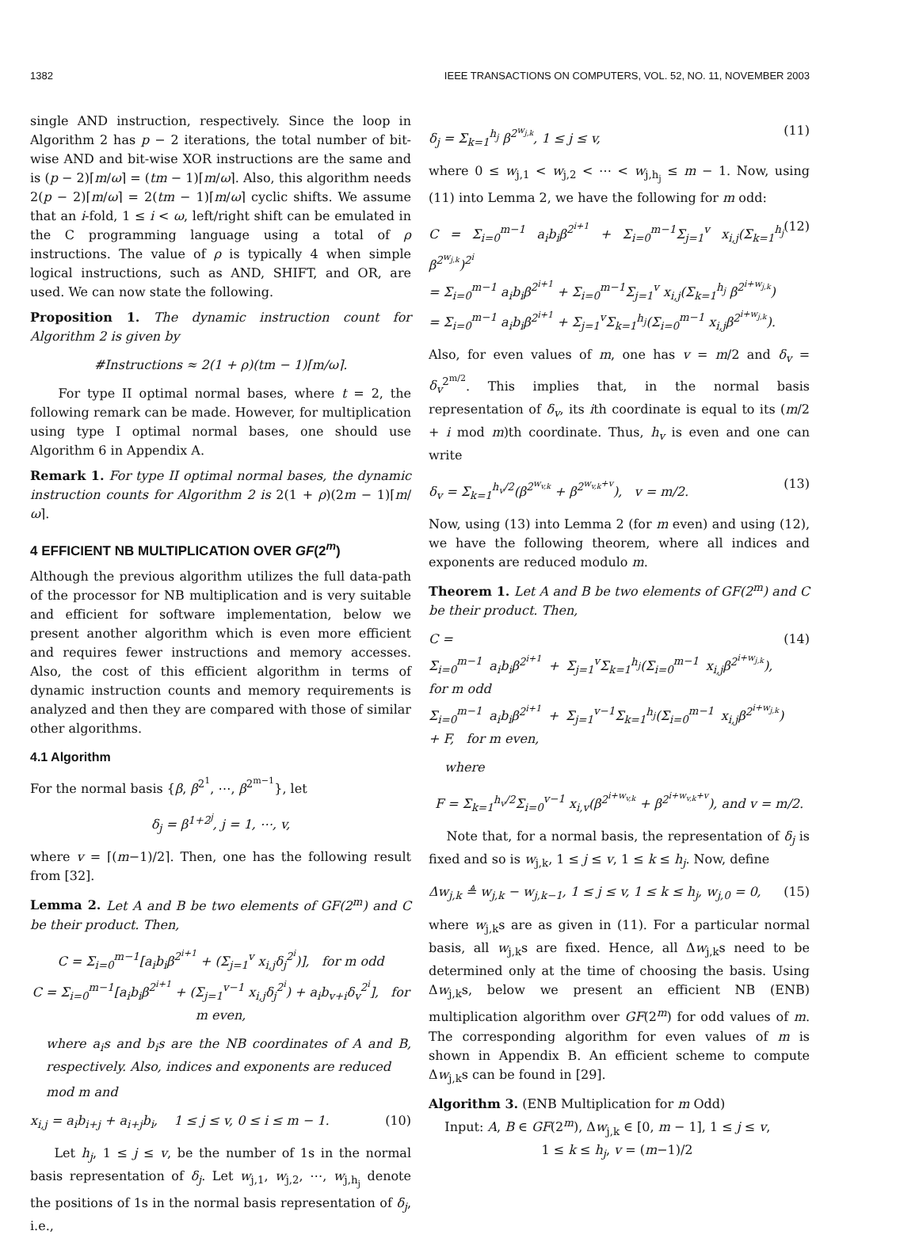1382 IEEE TRANSACTIONS ON COMPUTERS, VOL. 52, NO. 11, NOVEMBER 2003
single AND instruction, respectively. Since the loop in Algorithm 2 has p − 2 iterations, the total number of bit-wise AND and bit-wise XOR instructions are the same and is (p − 2)⌈m/ω⌉ = (tm − 1)⌈m/ω⌉. Also, this algorithm needs 2(p − 2)⌈m/ω⌉ = 2(tm − 1)⌈m/ω⌉ cyclic shifts. We assume that an i-fold, 1 ≤ i < ω, left/right shift can be emulated in the C programming language using a total of ρ instructions. The value of ρ is typically 4 when simple logical instructions, such as AND, SHIFT, and OR, are used. We can now state the following.
Proposition 1. The dynamic instruction count for Algorithm 2 is given by
#Instructions ≈ 2(1 + ρ)(tm − 1)⌈m/ω⌉.
For type II optimal normal bases, where t = 2, the following remark can be made. However, for multiplication using type I optimal normal bases, one should use Algorithm 6 in Appendix A.
Remark 1. For type II optimal normal bases, the dynamic instruction counts for Algorithm 2 is 2(1 + ρ)(2m − 1)⌈m/ω⌉.
4 EFFICIENT NB MULTIPLICATION OVER GF(2<sup>m</sup>)
Although the previous algorithm utilizes the full data-path of the processor for NB multiplication and is very suitable and efficient for software implementation, below we present another algorithm which is even more efficient and requires fewer instructions and memory accesses. Also, the cost of this efficient algorithm in terms of dynamic instruction counts and memory requirements is analyzed and then they are compared with those of similar other algorithms.
4.1 Algorithm
For the normal basis {β, β<sup>2<sup>1</sup></sup>, ⋯, β<sup>2<sup>m−1</sup></sup>}, let
δ<sub>j</sub> = β<sup>1+2<sup>j</sup></sup>, j = 1, ⋯, v,
where v = ⌈(m−1)/2⌉. Then, one has the following result from [32].
Lemma 2. Let A and B be two elements of GF(2<sup>m</sup>) and C be their product. Then,
C = Σ<sub>i=0</sub><sup>m−1</sup>[a<sub>i</sub>b<sub>i</sub>β<sup>2<sup>i+1</sup></sup> + (Σ<sub>j=1</sub><sup>v</sup> x<sub>i,j</sub>δ<sub>j</sub><sup>2<sup>i</sup></sup>)], for m odd
C = Σ<sub>i=0</sub><sup>m−1</sup>[a<sub>i</sub>b<sub>i</sub>β<sup>2<sup>i+1</sup></sup> + (Σ<sub>j=1</sub><sup>v−1</sup> x<sub>i,j</sub>δ<sub>j</sub><sup>2<sup>i</sup></sup>) + a<sub>i</sub>b<sub>v+i</sub>δ<sub>v</sub><sup>2<sup>i</sup></sup>], for m even,
where a<sub>i</sub>s and b<sub>i</sub>s are the NB coordinates of A and B, respectively. Also, indices and exponents are reduced
mod m and
x<sub>i,j</sub> = a<sub>i</sub>b<sub>i+j</sub> + a<sub>i+j</sub>b<sub>i</sub>, 1 ≤ j ≤ v, 0 ≤ i ≤ m − 1. (10)
Let h<sub>j</sub>, 1 ≤ j ≤ v, be the number of 1s in the normal basis representation of δ<sub>j</sub>. Let w<sub>j,1</sub>, w<sub>j,2</sub>, ⋯, w<sub>j,h<sub>j</sub></sub> denote the positions of 1s in the normal basis representation of δ<sub>j</sub>, i.e.,
δ<sub>j</sub> = Σ<sub>k=1</sub><sup>h<sub>j</sub></sup> β<sup>2<sup>w<sub>j,k</sub></sup></sup>, 1 ≤ j ≤ v, (11)
where 0 ≤ w<sub>j,1</sub> < w<sub>j,2</sub> < ⋯ < w<sub>j,h<sub>j</sub></sub> ≤ m − 1. Now, using (11) into Lemma 2, we have the following for m odd:
C = Σ<sub>i=0</sub><sup>m−1</sup> a<sub>i</sub>b<sub>i</sub>β<sup>2<sup>i+1</sup></sup> + Σ<sub>i=0</sub><sup>m−1</sup>Σ<sub>j=1</sub><sup>v</sup> x<sub>i,j</sub>(Σ<sub>k=1</sub><sup>h<sub>j</sub></sup> β<sup>2<sup>w<sub>j,k</sub></sup></sup>)<sup>2<sup>i</sup></sup>
= Σ<sub>i=0</sub><sup>m−1</sup> a<sub>i</sub>b<sub>i</sub>β<sup>2<sup>i+1</sup></sup> + Σ<sub>i=0</sub><sup>m−1</sup>Σ<sub>j=1</sub><sup>v</sup> x<sub>i,j</sub>(Σ<sub>k=1</sub><sup>h<sub>j</sub></sup> β<sup>2<sup>i+w<sub>j,k</sub></sup></sup>)
= Σ<sub>i=0</sub><sup>m−1</sup> a<sub>i</sub>b<sub>i</sub>β<sup>2<sup>i+1</sup></sup> + Σ<sub>j=1</sub><sup>v</sup>Σ<sub>k=1</sub><sup>h<sub>j</sub></sup>(Σ<sub>i=0</sub><sup>m−1</sup> x<sub>i,j</sub>β<sup>2<sup>i+w<sub>j,k</sub></sup></sup>). (12)
Also, for even values of m, one has v = m/2 and δ<sub>v</sub> = δ<sub>v</sub><sup>2<sup>m/2</sup></sup>. This implies that, in the normal basis representation of δ<sub>v</sub>, its ith coordinate is equal to its (m/2 + i mod m)th coordinate. Thus, h<sub>v</sub> is even and one can write
δ<sub>v</sub> = Σ<sub>k=1</sub><sup>h<sub>v</sub>/2</sup>(β<sup>2<sup>w<sub>v,k</sub></sup></sup> + β<sup>2<sup>w<sub>v,k</sub>+v</sup></sup>), v = m/2. (13)
Now, using (13) into Lemma 2 (for m even) and using (12), we have the following theorem, where all indices and exponents are reduced modulo m.
Theorem 1. Let A and B be two elements of GF(2<sup>m</sup>) and C be their product. Then,
C =
Σ<sub>i=0</sub><sup>m−1</sup> a<sub>i</sub>b<sub>i</sub>β<sup>2<sup>i+1</sup></sup> + Σ<sub>j=1</sub><sup>v</sup>Σ<sub>k=1</sub><sup>h<sub>j</sub></sup>(Σ<sub>i=0</sub><sup>m−1</sup> x<sub>i,j</sub>β<sup>2<sup>i+w<sub>j,k</sub></sup></sup>), for m odd
Σ<sub>i=0</sub><sup>m−1</sup> a<sub>i</sub>b<sub>i</sub>β<sup>2<sup>i+1</sup></sup> + Σ<sub>j=1</sub><sup>v−1</sup>Σ<sub>k=1</sub><sup>h<sub>j</sub></sup>(Σ<sub>i=0</sub><sup>m−1</sup> x<sub>i,j</sub>β<sup>2<sup>i+w<sub>j,k</sub></sup></sup>) + F, for m even, (14)
where
F = Σ<sub>k=1</sub><sup>h<sub>v</sub>/2</sup>Σ<sub>i=0</sub><sup>v−1</sup> x<sub>i,v</sub>(β<sup>2<sup>i+w<sub>v,k</sub></sup></sup> + β<sup>2<sup>i+w<sub>v,k</sub>+v</sup></sup>), and v = m/2.
Note that, for a normal basis, the representation of δ<sub>j</sub> is fixed and so is w<sub>j,k</sub>, 1 ≤ j ≤ v, 1 ≤ k ≤ h<sub>j</sub>. Now, define
Δw<sub>j,k</sub> ≜ w<sub>j,k</sub> − w<sub>j,k−1</sub>, 1 ≤ j ≤ v, 1 ≤ k ≤ h<sub>j</sub>, w<sub>j,0</sub> = 0, (15)
where w<sub>j,k</sub>s are as given in (11). For a particular normal basis, all w<sub>j,k</sub>s are fixed. Hence, all Δw<sub>j,k</sub>s need to be determined only at the time of choosing the basis. Using Δw<sub>j,k</sub>s, below we present an efficient NB (ENB) multiplication algorithm over GF(2<sup>m</sup>) for odd values of m. The corresponding algorithm for even values of m is shown in Appendix B. An efficient scheme to compute Δw<sub>j,k</sub>s can be found in [29].
Algorithm 3. (ENB Multiplication for m Odd)
Input: A, B ∈ GF(2<sup>m</sup>), Δw<sub>j,k</sub> ∈ [0, m − 1], 1 ≤ j ≤ v,
1 ≤ k ≤ h<sub>j</sub>, v = (m−1)/2